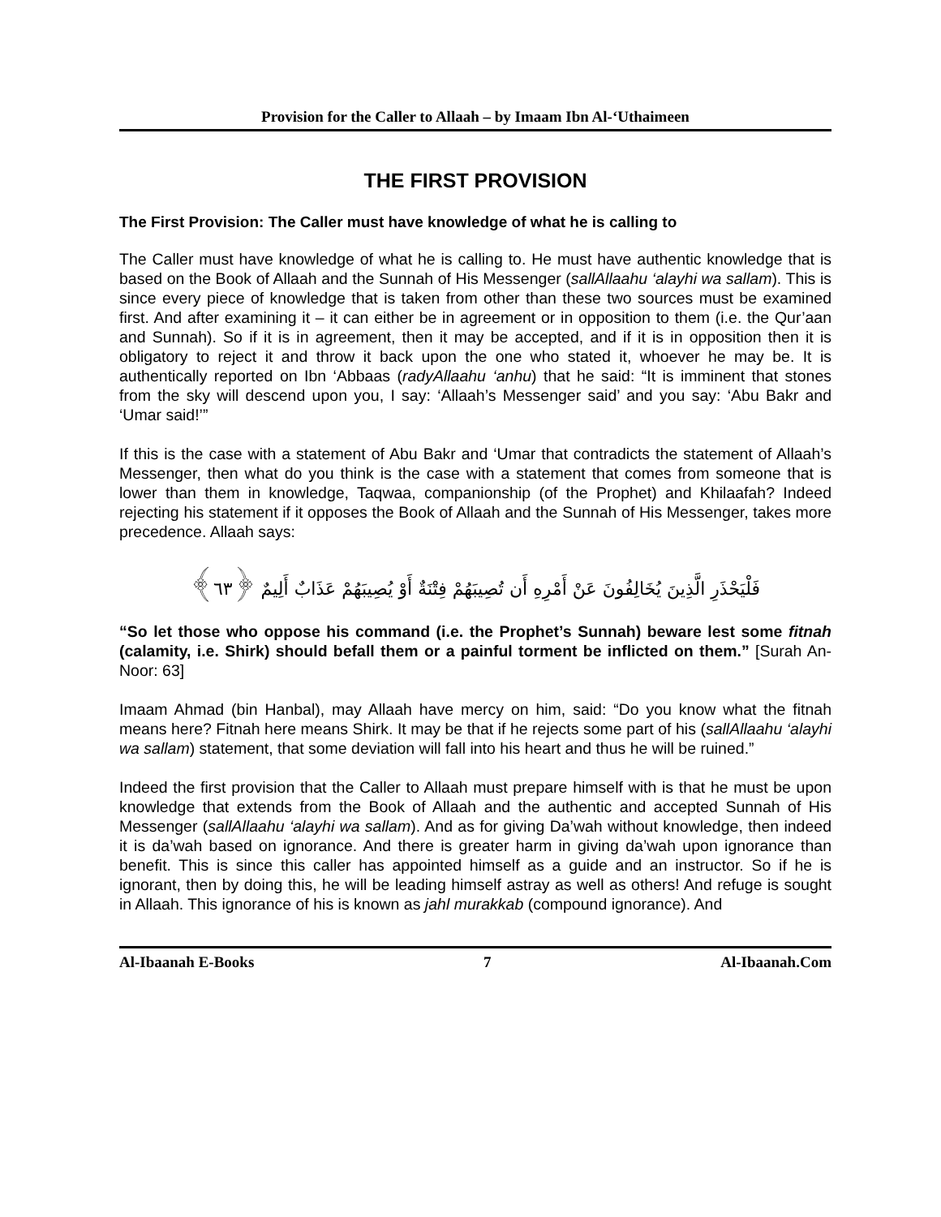Provision for the Caller to Allaah – by Imaam Ibn Al-‘Uthaimeen
THE FIRST PROVISION
The First Provision: The Caller must have knowledge of what he is calling to
The Caller must have knowledge of what he is calling to. He must have authentic knowledge that is based on the Book of Allaah and the Sunnah of His Messenger (sallAllaahu ‘alayhi wa sallam). This is since every piece of knowledge that is taken from other than these two sources must be examined first. And after examining it – it can either be in agreement or in opposition to them (i.e. the Qur’aan and Sunnah). So if it is in agreement, then it may be accepted, and if it is in opposition then it is obligatory to reject it and throw it back upon the one who stated it, whoever he may be. It is authentically reported on Ibn ‘Abbaas (radyAllaahu ‘anhu) that he said: “It is imminent that stones from the sky will descend upon you, I say: ‘Allaah’s Messenger said’ and you say: ‘Abu Bakr and ‘Umar said!’”
If this is the case with a statement of Abu Bakr and ‘Umar that contradicts the statement of Allaah’s Messenger, then what do you think is the case with a statement that comes from someone that is lower than them in knowledge, Taqwaa, companionship (of the Prophet) and Khilaafah? Indeed rejecting his statement if it opposes the Book of Allaah and the Sunnah of His Messenger, takes more precedence. Allaah says:
فَلْيَحْذَرِ الَّذِينَ يُخَالِفُونَ عَنْ أَمْرِهِ أَن تُصِيبَهُمْ فِتْنَةٌ أَوْ يُصِيبَهُمْ عَذَابٌ أَلِيمٌ ﴿٦٣﴾
“So let those who oppose his command (i.e. the Prophet’s Sunnah) beware lest some fitnah (calamity, i.e. Shirk) should befall them or a painful torment be inflicted on them.” [Surah An-Noor: 63]
Imaam Ahmad (bin Hanbal), may Allaah have mercy on him, said: “Do you know what the fitnah means here? Fitnah here means Shirk. It may be that if he rejects some part of his (sallAllaahu ‘alayhi wa sallam) statement, that some deviation will fall into his heart and thus he will be ruined.”
Indeed the first provision that the Caller to Allaah must prepare himself with is that he must be upon knowledge that extends from the Book of Allaah and the authentic and accepted Sunnah of His Messenger (sallAllaahu ‘alayhi wa sallam). And as for giving Da’wah without knowledge, then indeed it is da’wah based on ignorance. And there is greater harm in giving da’wah upon ignorance than benefit. This is since this caller has appointed himself as a guide and an instructor. So if he is ignorant, then by doing this, he will be leading himself astray as well as others! And refuge is sought in Allaah. This ignorance of his is known as jahl murakkab (compound ignorance). And
Al-Ibaanah E-Books 7 Al-Ibaanah.Com